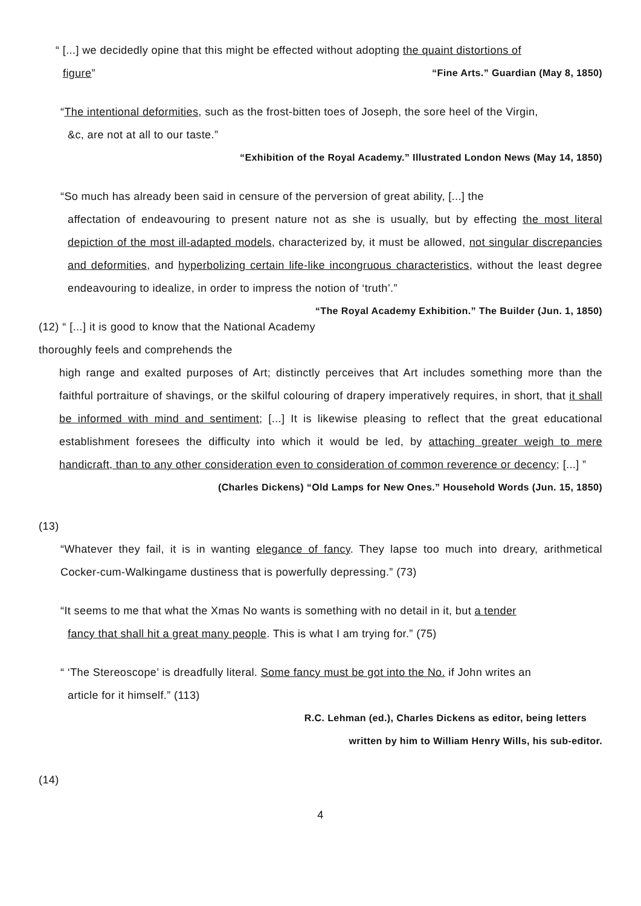“ [...] we decidedly opine that this might be effected without adopting the quaint distortions of
figure” “Fine Arts.” Guardian (May 8, 1850)
“The intentional deformities, such as the frost-bitten toes of Joseph, the sore heel of the Virgin,
&c, are not at all to our taste.”
“Exhibition of the Royal Academy.” Illustrated London News (May 14, 1850)
“So much has already been said in censure of the perversion of great ability, [...] the
affectation of endeavouring to present nature not as she is usually, but by effecting the most literal depiction of the most ill-adapted models, characterized by, it must be allowed, not singular discrepancies and deformities, and hyperbolizing certain life-like incongruous characteristics, without the least degree endeavouring to idealize, in order to impress the notion of ‘truth’.” “The Royal Academy Exhibition.” The Builder (Jun. 1, 1850)
(12) “ [...] it is good to know that the National Academy thoroughly feels and comprehends the
high range and exalted purposes of Art; distinctly perceives that Art includes something more than the faithful portraiture of shavings, or the skilful colouring of drapery imperatively requires, in short, that it shall be informed with mind and sentiment; [...] It is likewise pleasing to reflect that the great educational establishment foresees the difficulty into which it would be led, by attaching greater weigh to mere handicraft, than to any other consideration even to consideration of common reverence or decency; [...] ”
(Charles Dickens) “Old Lamps for New Ones.” Household Words (Jun. 15, 1850)
(13)
“Whatever they fail, it is in wanting elegance of fancy. They lapse too much into dreary, arithmetical Cocker-cum-Walkingame dustiness that is powerfully depressing.” (73)
“It seems to me that what the Xmas No wants is something with no detail in it, but a tender
fancy that shall hit a great many people. This is what I am trying for.” (75)
“ ‘The Stereoscope’ is dreadfully literal. Some fancy must be got into the No. if John writes an
article for it himself.” (113)
R.C. Lehman (ed.), Charles Dickens as editor, being letters
written by him to William Henry Wills, his sub-editor.
(14)
4